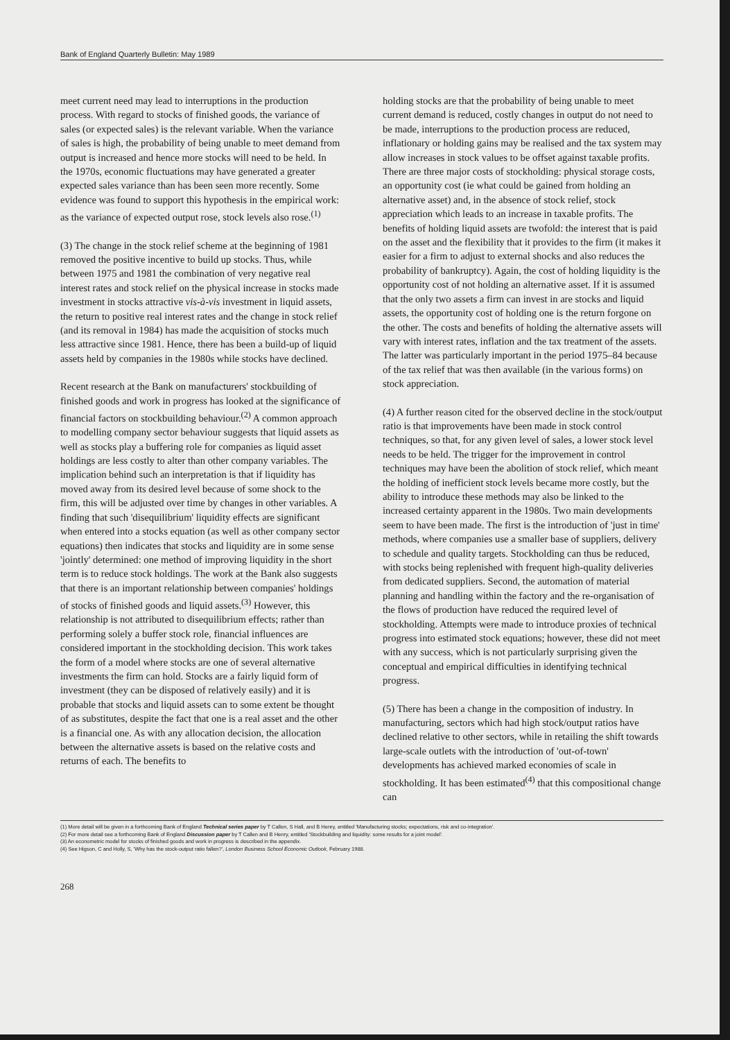Bank of England Quarterly Bulletin: May 1989
meet current need may lead to interruptions in the production process. With regard to stocks of finished goods, the variance of sales (or expected sales) is the relevant variable. When the variance of sales is high, the probability of being unable to meet demand from output is increased and hence more stocks will need to be held. In the 1970s, economic fluctuations may have generated a greater expected sales variance than has been seen more recently. Some evidence was found to support this hypothesis in the empirical work: as the variance of expected output rose, stock levels also rose.<sup>(1)</sup>
(3) The change in the stock relief scheme at the beginning of 1981 removed the positive incentive to build up stocks. Thus, while between 1975 and 1981 the combination of very negative real interest rates and stock relief on the physical increase in stocks made investment in stocks attractive vis-à-vis investment in liquid assets, the return to positive real interest rates and the change in stock relief (and its removal in 1984) has made the acquisition of stocks much less attractive since 1981. Hence, there has been a build-up of liquid assets held by companies in the 1980s while stocks have declined.
Recent research at the Bank on manufacturers' stockbuilding of finished goods and work in progress has looked at the significance of financial factors on stockbuilding behaviour.<sup>(2)</sup> A common approach to modelling company sector behaviour suggests that liquid assets as well as stocks play a buffering role for companies as liquid asset holdings are less costly to alter than other company variables. The implication behind such an interpretation is that if liquidity has moved away from its desired level because of some shock to the firm, this will be adjusted over time by changes in other variables. A finding that such 'disequilibrium' liquidity effects are significant when entered into a stocks equation (as well as other company sector equations) then indicates that stocks and liquidity are in some sense 'jointly' determined: one method of improving liquidity in the short term is to reduce stock holdings. The work at the Bank also suggests that there is an important relationship between companies' holdings of stocks of finished goods and liquid assets.<sup>(3)</sup> However, this relationship is not attributed to disequilibrium effects; rather than performing solely a buffer stock role, financial influences are considered important in the stockholding decision. This work takes the form of a model where stocks are one of several alternative investments the firm can hold. Stocks are a fairly liquid form of investment (they can be disposed of relatively easily) and it is probable that stocks and liquid assets can to some extent be thought of as substitutes, despite the fact that one is a real asset and the other is a financial one. As with any allocation decision, the allocation between the alternative assets is based on the relative costs and returns of each. The benefits to
holding stocks are that the probability of being unable to meet current demand is reduced, costly changes in output do not need to be made, interruptions to the production process are reduced, inflationary or holding gains may be realised and the tax system may allow increases in stock values to be offset against taxable profits. There are three major costs of stockholding: physical storage costs, an opportunity cost (ie what could be gained from holding an alternative asset) and, in the absence of stock relief, stock appreciation which leads to an increase in taxable profits. The benefits of holding liquid assets are twofold: the interest that is paid on the asset and the flexibility that it provides to the firm (it makes it easier for a firm to adjust to external shocks and also reduces the probability of bankruptcy). Again, the cost of holding liquidity is the opportunity cost of not holding an alternative asset. If it is assumed that the only two assets a firm can invest in are stocks and liquid assets, the opportunity cost of holding one is the return forgone on the other. The costs and benefits of holding the alternative assets will vary with interest rates, inflation and the tax treatment of the assets. The latter was particularly important in the period 1975–84 because of the tax relief that was then available (in the various forms) on stock appreciation.
(4) A further reason cited for the observed decline in the stock/output ratio is that improvements have been made in stock control techniques, so that, for any given level of sales, a lower stock level needs to be held. The trigger for the improvement in control techniques may have been the abolition of stock relief, which meant the holding of inefficient stock levels became more costly, but the ability to introduce these methods may also be linked to the increased certainty apparent in the 1980s. Two main developments seem to have been made. The first is the introduction of 'just in time' methods, where companies use a smaller base of suppliers, delivery to schedule and quality targets. Stockholding can thus be reduced, with stocks being replenished with frequent high-quality deliveries from dedicated suppliers. Second, the automation of material planning and handling within the factory and the re-organisation of the flows of production have reduced the required level of stockholding. Attempts were made to introduce proxies of technical progress into estimated stock equations; however, these did not meet with any success, which is not particularly surprising given the conceptual and empirical difficulties in identifying technical progress.
(5) There has been a change in the composition of industry. In manufacturing, sectors which had high stock/output ratios have declined relative to other sectors, while in retailing the shift towards large-scale outlets with the introduction of 'out-of-town' developments has achieved marked economies of scale in stockholding. It has been estimated<sup>(4)</sup> that this compositional change can
(1) More detail will be given in a forthcoming Bank of England Technical series paper by T Callen, S Hall, and B Henry, entitled 'Manufacturing stocks; expectations, risk and co-integration'.
(2) For more detail see a forthcoming Bank of England Discussion paper by T Callen and B Henry, entitled 'Stockbuilding and liquidity: some results for a joint model'.
(3) An econometric model for stocks of finished goods and work in progress is described in the appendix.
(4) See Higson, C and Holly, S, 'Why has the stock-output ratio fallen?', London Business School Economic Outlook, February 1988.
268